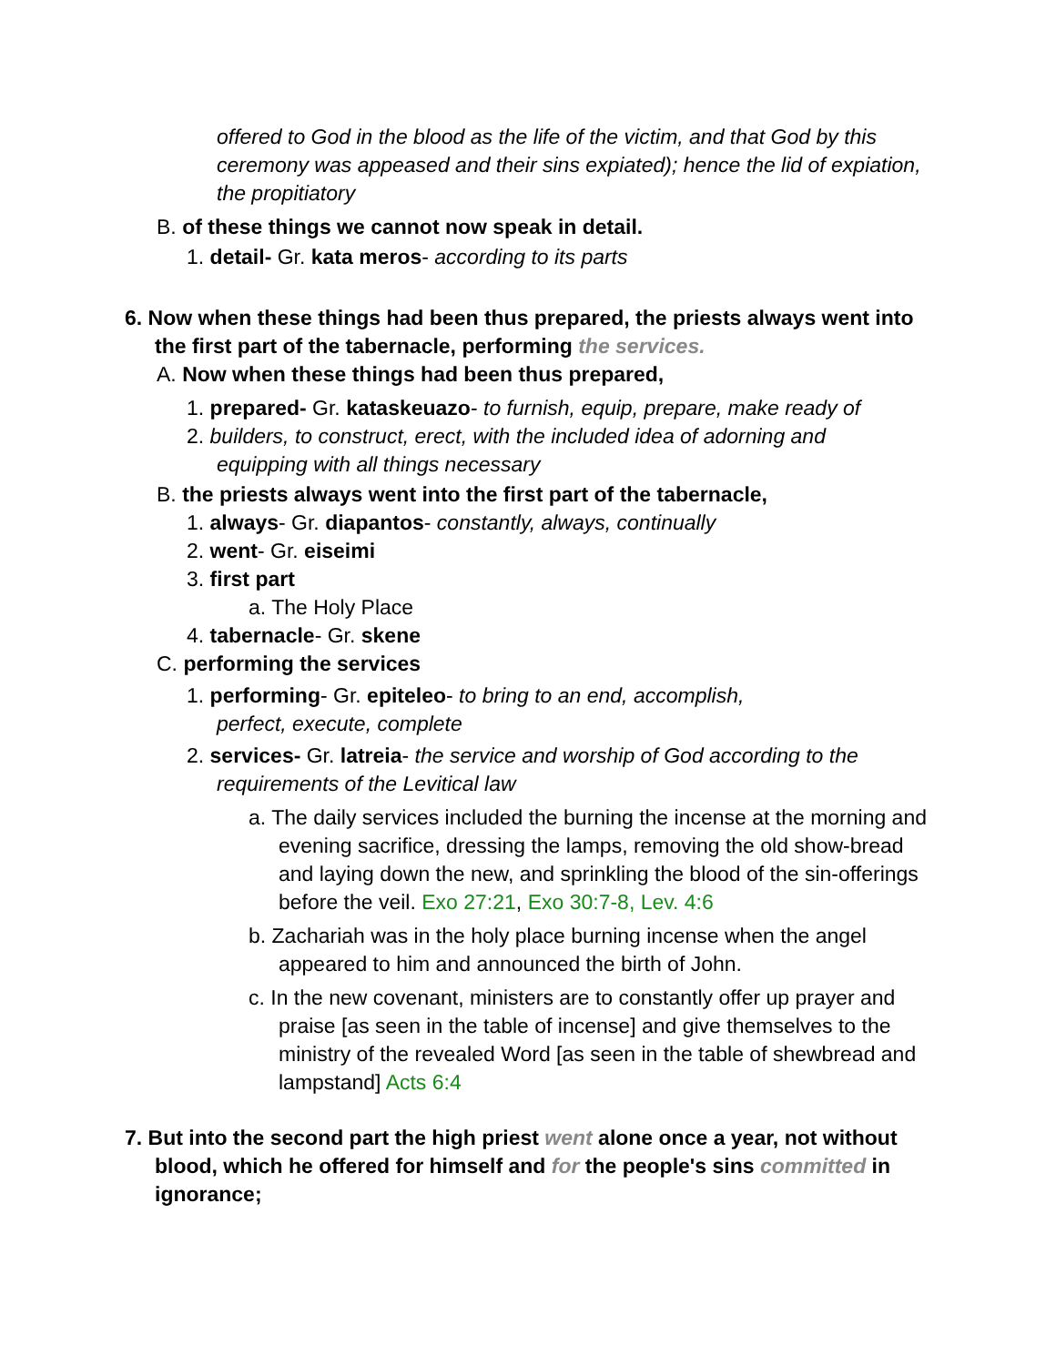offered to God in the blood as the life of the victim, and that God by this ceremony was appeased and their sins expiated); hence the lid of expiation, the propitiatory
B. of these things we cannot now speak in detail.
1. detail- Gr. kata meros- according to its parts
6. Now when these things had been thus prepared, the priests always went into the first part of the tabernacle, performing the services.
A. Now when these things had been thus prepared,
1. prepared- Gr. kataskeuazo- to furnish, equip, prepare, make ready of
2. builders, to construct, erect, with the included idea of adorning and equipping with all things necessary
B. the priests always went into the first part of the tabernacle,
1. always- Gr. diapantos- constantly, always, continually
2. went- Gr. eiseimi
3. first part
a. The Holy Place
4. tabernacle- Gr. skene
C. performing the services
1. performing- Gr. epiteleo- to bring to an end, accomplish, perfect, execute, complete
2. services- Gr. latreia- the service and worship of God according to the requirements of the Levitical law
a. The daily services included the burning the incense at the morning and evening sacrifice, dressing the lamps, removing the old show-bread and laying down the new, and sprinkling the blood of the sin-offerings before the veil. Exo 27:21, Exo 30:7-8, Lev. 4:6
b. Zachariah was in the holy place burning incense when the angel appeared to him and announced the birth of John.
c. In the new covenant, ministers are to constantly offer up prayer and praise [as seen in the table of incense] and give themselves to the ministry of the revealed Word [as seen in the table of shewbread and lampstand] Acts 6:4
7. But into the second part the high priest went alone once a year, not without blood, which he offered for himself and for the people's sins committed in ignorance;